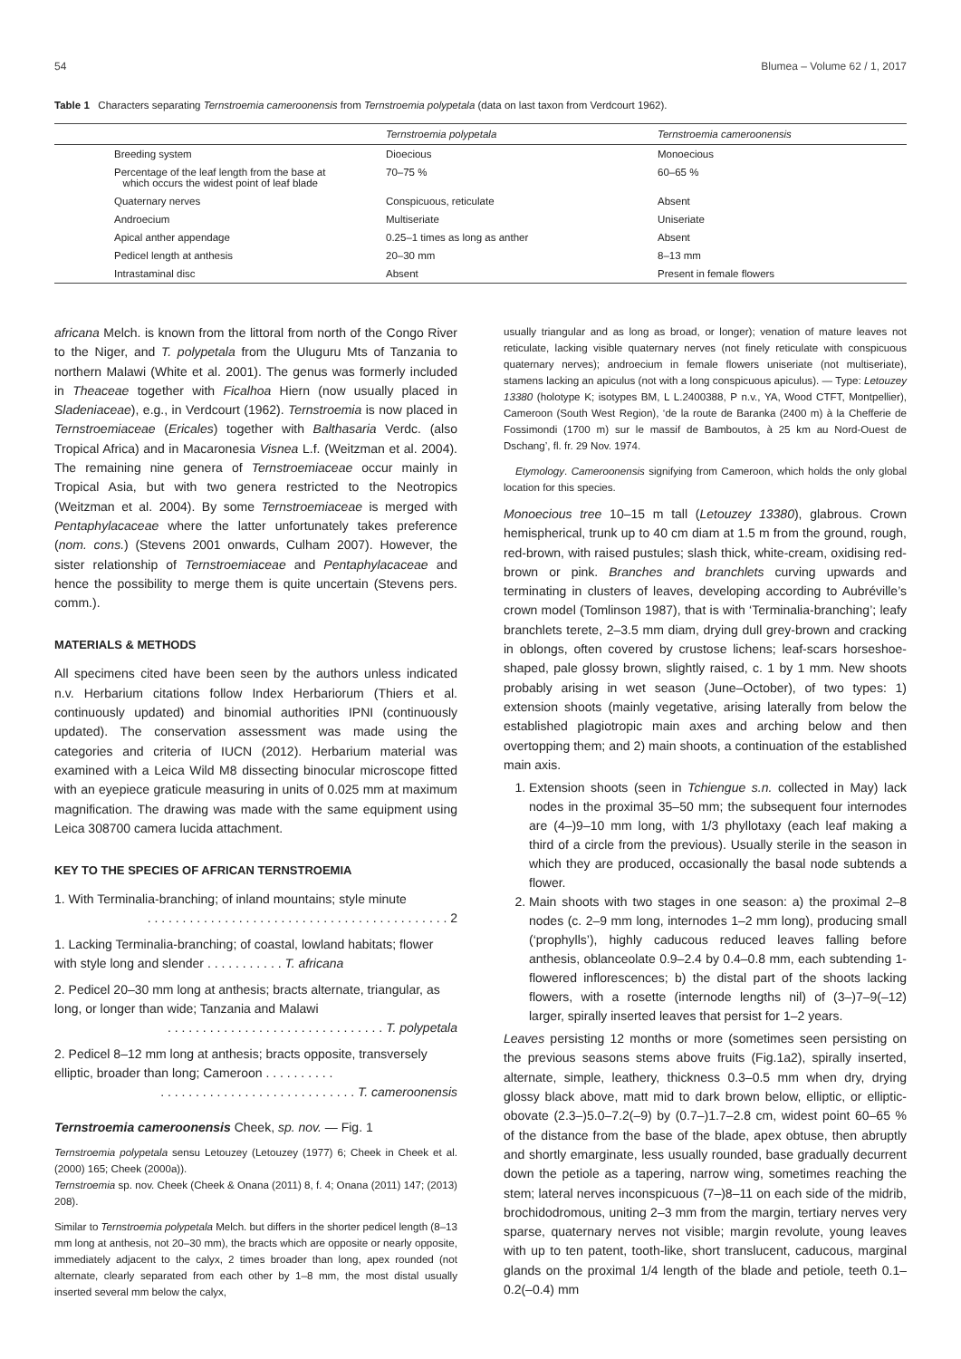54 Blumea – Volume 62 / 1, 2017
Table 1 Characters separating Ternstroemia cameroonensis from Ternstroemia polypetala (data on last taxon from Verdcourt 1962).
| | Ternstroemia polypetala | Ternstroemia cameroonensis |
| --- | --- | --- |
| Breeding system | Dioecious | Monoecious |
| Percentage of the leaf length from the base at which occurs the widest point of leaf blade | 70–75 % | 60–65 % |
| Quaternary nerves | Conspicuous, reticulate | Absent |
| Androecium | Multiseriate | Uniseriate |
| Apical anther appendage | 0.25–1 times as long as anther | Absent |
| Pedicel length at anthesis | 20–30 mm | 8–13 mm |
| Intrastaminal disc | Absent | Present in female flowers |
africana Melch. is known from the littoral from north of the Congo River to the Niger, and T. polypetala from the Uluguru Mts of Tanzania to northern Malawi (White et al. 2001). The genus was formerly included in Theaceae together with Ficalhoa Hiern (now usually placed in Sladeniaceae), e.g., in Verdcourt (1962). Ternstroemia is now placed in Ternstroemiaceae (Ericales) together with Balthasaria Verdc. (also Tropical Africa) and in Macaronesia Visnea L.f. (Weitzman et al. 2004). The remaining nine genera of Ternstroemiaceae occur mainly in Tropical Asia, but with two genera restricted to the Neotropics (Weitzman et al. 2004). By some Ternstroemiaceae is merged with Pentaphylacaceae where the latter unfortunately takes preference (nom. cons.) (Stevens 2001 onwards, Culham 2007). However, the sister relationship of Ternstroemiaceae and Pentaphylacaceae and hence the possibility to merge them is quite uncertain (Stevens pers. comm.).
MATERIALS & METHODS
All specimens cited have been seen by the authors unless indicated n.v. Herbarium citations follow Index Herbariorum (Thiers et al. continuously updated) and binomial authorities IPNI (continuously updated). The conservation assessment was made using the categories and criteria of IUCN (2012). Herbarium material was examined with a Leica Wild M8 dissecting binocular microscope fitted with an eyepiece graticule measuring in units of 0.025 mm at maximum magnification. The drawing was made with the same equipment using Leica 308700 camera lucida attachment.
KEY TO THE SPECIES OF AFRICAN TERNSTROEMIA
1. With Terminalia-branching; of inland mountains; style minute
. . . . . . . . . . . . . . . . . . . . . . . . . . . . . . . . . . . . . . . . . . . 2
1. Lacking Terminalia-branching; of coastal, lowland habitats; flower with style long and slender . . . . . . . . . . . T. africana
2. Pedicel 20–30 mm long at anthesis; bracts alternate, triangular, as long, or longer than wide; Tanzania and Malawi
. . . . . . . . . . . . . . . . . . . . . . . . . . . . . . . T. polypetala
2. Pedicel 8–12 mm long at anthesis; bracts opposite, transversely elliptic, broader than long; Cameroon . . . . . . . . . .
. . . . . . . . . . . . . . . . . . . . . . . . . . . . T. cameroonensis
Ternstroemia cameroonensis Cheek, sp. nov. — Fig. 1
Ternstroemia polypetala sensu Letouzey (Letouzey (1977) 6; Cheek in Cheek et al. (2000) 165; Cheek (2000a)).
Ternstroemia sp. nov. Cheek (Cheek & Onana (2011) 8, f. 4; Onana (2011) 147; (2013) 208).
Similar to Ternstroemia polypetala Melch. but differs in the shorter pedicel length (8–13 mm long at anthesis, not 20–30 mm), the bracts which are opposite or nearly opposite, immediately adjacent to the calyx, 2 times broader than long, apex rounded (not alternate, clearly separated from each other by 1–8 mm, the most distal usually inserted several mm below the calyx,
usually triangular and as long as broad, or longer); venation of mature leaves not reticulate, lacking visible quaternary nerves (not finely reticulate with conspicuous quaternary nerves); androecium in female flowers uniseriate (not multiseriate), stamens lacking an apiculus (not with a long conspicuous apiculus). — Type: Letouzey 13380 (holotype K; isotypes BM, L L.2400388, P n.v., YA, Wood CTFT, Montpellier), Cameroon (South West Region), ‘de la route de Baranka (2400 m) à la Chefferie de Fossimondi (1700 m) sur le massif de Bamboutos, à 25 km au Nord-Ouest de Dschang’, fl. fr. 29 Nov. 1974.
Etymology. Cameroonensis signifying from Cameroon, which holds the only global location for this species.
Monoecious tree 10–15 m tall (Letouzey 13380), glabrous. Crown hemispherical, trunk up to 40 cm diam at 1.5 m from the ground, rough, red-brown, with raised pustules; slash thick, white-cream, oxidising red-brown or pink. Branches and branchlets curving upwards and terminating in clusters of leaves, developing according to Aubréville’s crown model (Tomlinson 1987), that is with ‘Terminalia-branching’; leafy branchlets terete, 2–3.5 mm diam, drying dull grey-brown and cracking in oblongs, often covered by crustose lichens; leaf-scars horseshoe-shaped, pale glossy brown, slightly raised, c. 1 by 1 mm. New shoots probably arising in wet season (June–October), of two types: 1) extension shoots (mainly vegetative, arising laterally from below the established plagiotropic main axes and arching below and then overtopping them; and 2) main shoots, a continuation of the established main axis.
1. Extension shoots (seen in Tchiengue s.n. collected in May) lack nodes in the proximal 35–50 mm; the subsequent four internodes are (4–)9–10 mm long, with 1/3 phyllotaxy (each leaf making a third of a circle from the previous). Usually sterile in the season in which they are produced, occasionally the basal node subtends a flower.
2. Main shoots with two stages in one season: a) the proximal 2–8 nodes (c. 2–9 mm long, internodes 1–2 mm long), producing small (‘prophylls’), highly caducous reduced leaves falling before anthesis, oblanceolate 0.9–2.4 by 0.4–0.8 mm, each subtending 1-flowered inflorescences; b) the distal part of the shoots lacking flowers, with a rosette (internode lengths nil) of (3–)7–9(–12) larger, spirally inserted leaves that persist for 1–2 years.
Leaves persisting 12 months or more (sometimes seen persisting on the previous seasons stems above fruits (Fig.1a2), spirally inserted, alternate, simple, leathery, thickness 0.3–0.5 mm when dry, drying glossy black above, matt mid to dark brown below, elliptic, or elliptic-obovate (2.3–)5.0–7.2(–9) by (0.7–)1.7–2.8 cm, widest point 60–65 % of the distance from the base of the blade, apex obtuse, then abruptly and shortly emarginate, less usually rounded, base gradually decurrent down the petiole as a tapering, narrow wing, sometimes reaching the stem; lateral nerves inconspicuous (7–)8–11 on each side of the midrib, brochidodromous, uniting 2–3 mm from the margin, tertiary nerves very sparse, quaternary nerves not visible; margin revolute, young leaves with up to ten patent, tooth-like, short translucent, caducous, marginal glands on the proximal 1/4 length of the blade and petiole, teeth 0.1–0.2(–0.4) mm